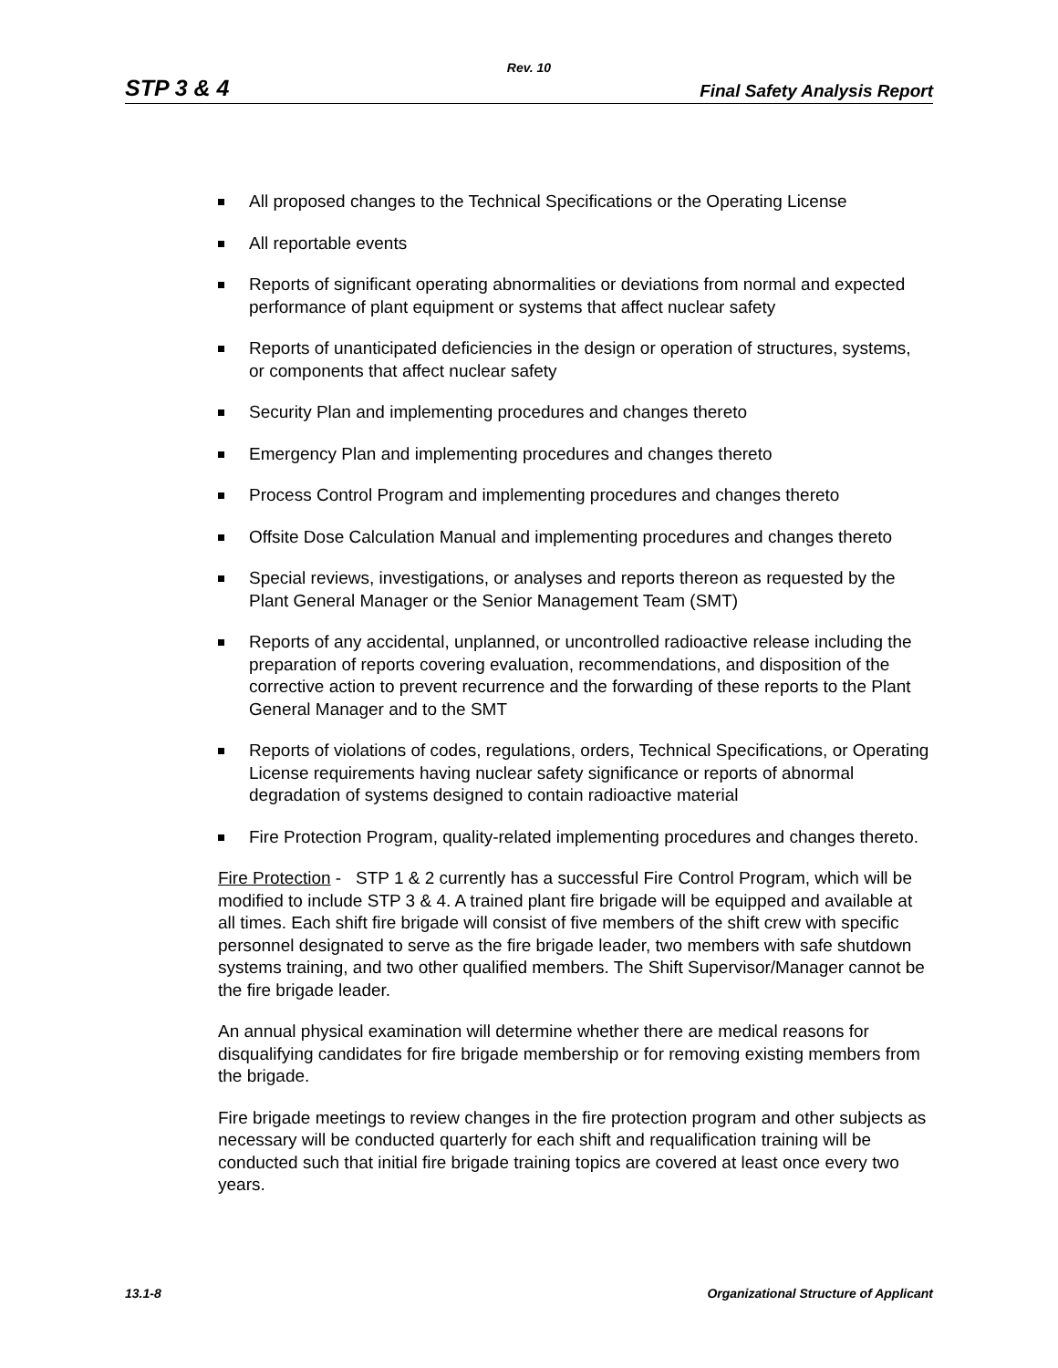Rev. 10
STP 3 & 4 Final Safety Analysis Report
All proposed changes to the Technical Specifications or the Operating License
All reportable events
Reports of significant operating abnormalities or deviations from normal and expected performance of plant equipment or systems that affect nuclear safety
Reports of unanticipated deficiencies in the design or operation of structures, systems, or components that affect nuclear safety
Security Plan and implementing procedures and changes thereto
Emergency Plan and implementing procedures and changes thereto
Process Control Program and implementing procedures and changes thereto
Offsite Dose Calculation Manual and implementing procedures and changes thereto
Special reviews, investigations, or analyses and reports thereon as requested by the Plant General Manager or the Senior Management Team (SMT)
Reports of any accidental, unplanned, or uncontrolled radioactive release including the preparation of reports covering evaluation, recommendations, and disposition of the corrective action to prevent recurrence and the forwarding of these reports to the Plant General Manager and to the SMT
Reports of violations of codes, regulations, orders, Technical Specifications, or Operating License requirements having nuclear safety significance or reports of abnormal degradation of systems designed to contain radioactive material
Fire Protection Program, quality-related implementing procedures and changes thereto.
Fire Protection - STP 1 & 2 currently has a successful Fire Control Program, which will be modified to include STP 3 & 4. A trained plant fire brigade will be equipped and available at all times. Each shift fire brigade will consist of five members of the shift crew with specific personnel designated to serve as the fire brigade leader, two members with safe shutdown systems training, and two other qualified members. The Shift Supervisor/Manager cannot be the fire brigade leader.
An annual physical examination will determine whether there are medical reasons for disqualifying candidates for fire brigade membership or for removing existing members from the brigade.
Fire brigade meetings to review changes in the fire protection program and other subjects as necessary will be conducted quarterly for each shift and requalification training will be conducted such that initial fire brigade training topics are covered at least once every two years.
13.1-8 Organizational Structure of Applicant